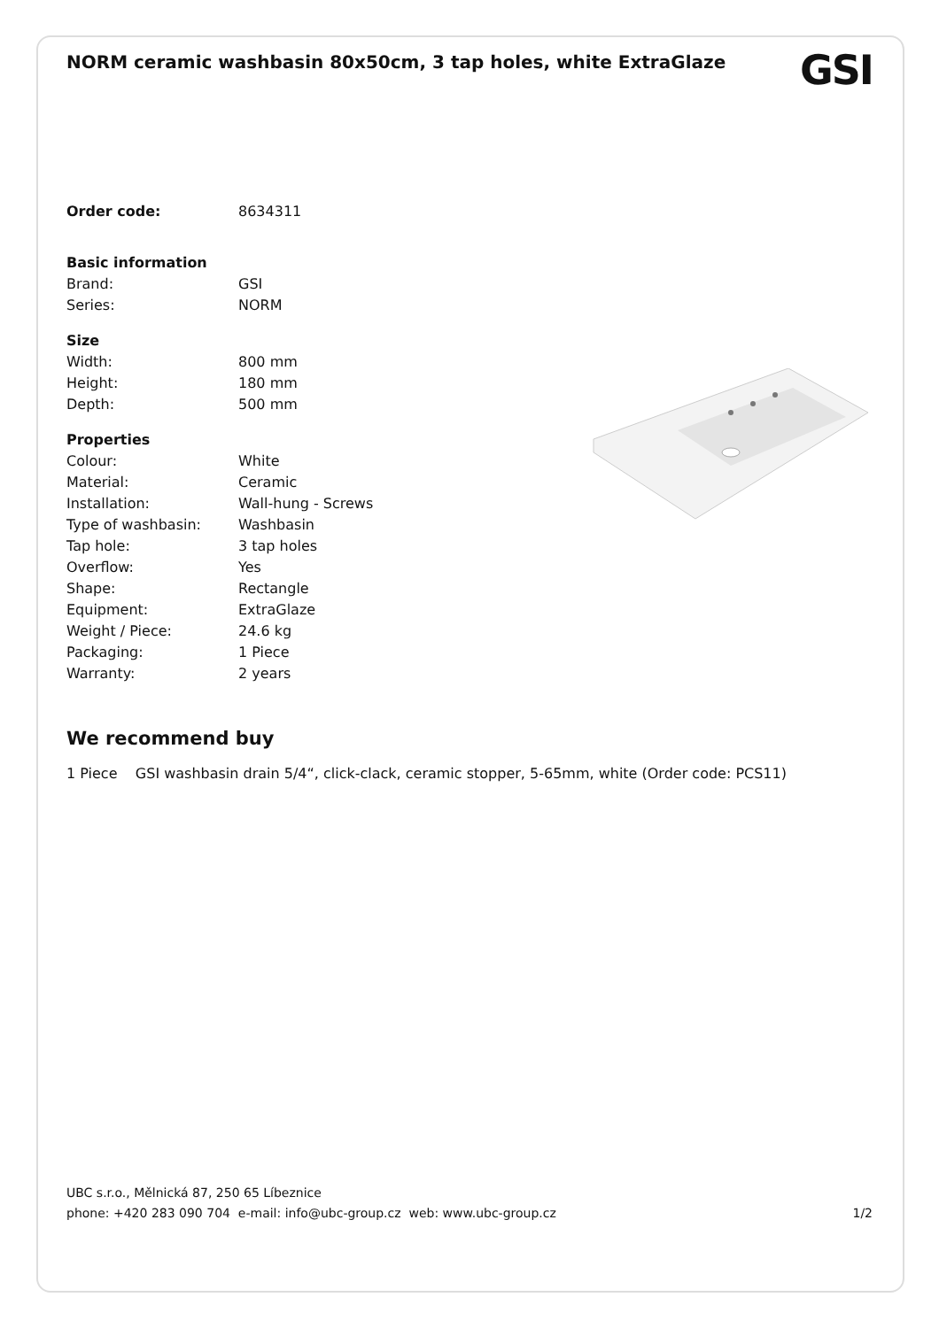NORM ceramic washbasin 80x50cm, 3 tap holes, white ExtraGlaze
GSI
| Order code: | 8634311 |
| Basic information | |
| Brand: | GSI |
| Series: | NORM |
| Size | |
| Width: | 800 mm |
| Height: | 180 mm |
| Depth: | 500 mm |
| Properties | |
| Colour: | White |
| Material: | Ceramic |
| Installation: | Wall-hung - Screws |
| Type of washbasin: | Washbasin |
| Tap hole: | 3 tap holes |
| Overflow: | Yes |
| Shape: | Rectangle |
| Equipment: | ExtraGlaze |
| Weight / Piece: | 24.6 kg |
| Packaging: | 1 Piece |
| Warranty: | 2 years |
We recommend buy
1 Piece GSI washbasin drain 5/4“, click-clack, ceramic stopper, 5-65mm, white (Order code: PCS11)
UBC s.r.o., Mělnická 87, 250 65 Líbeznice
phone: +420 283 090 704 e-mail: info@ubc-group.cz web: www.ubc-group.cz 1/2